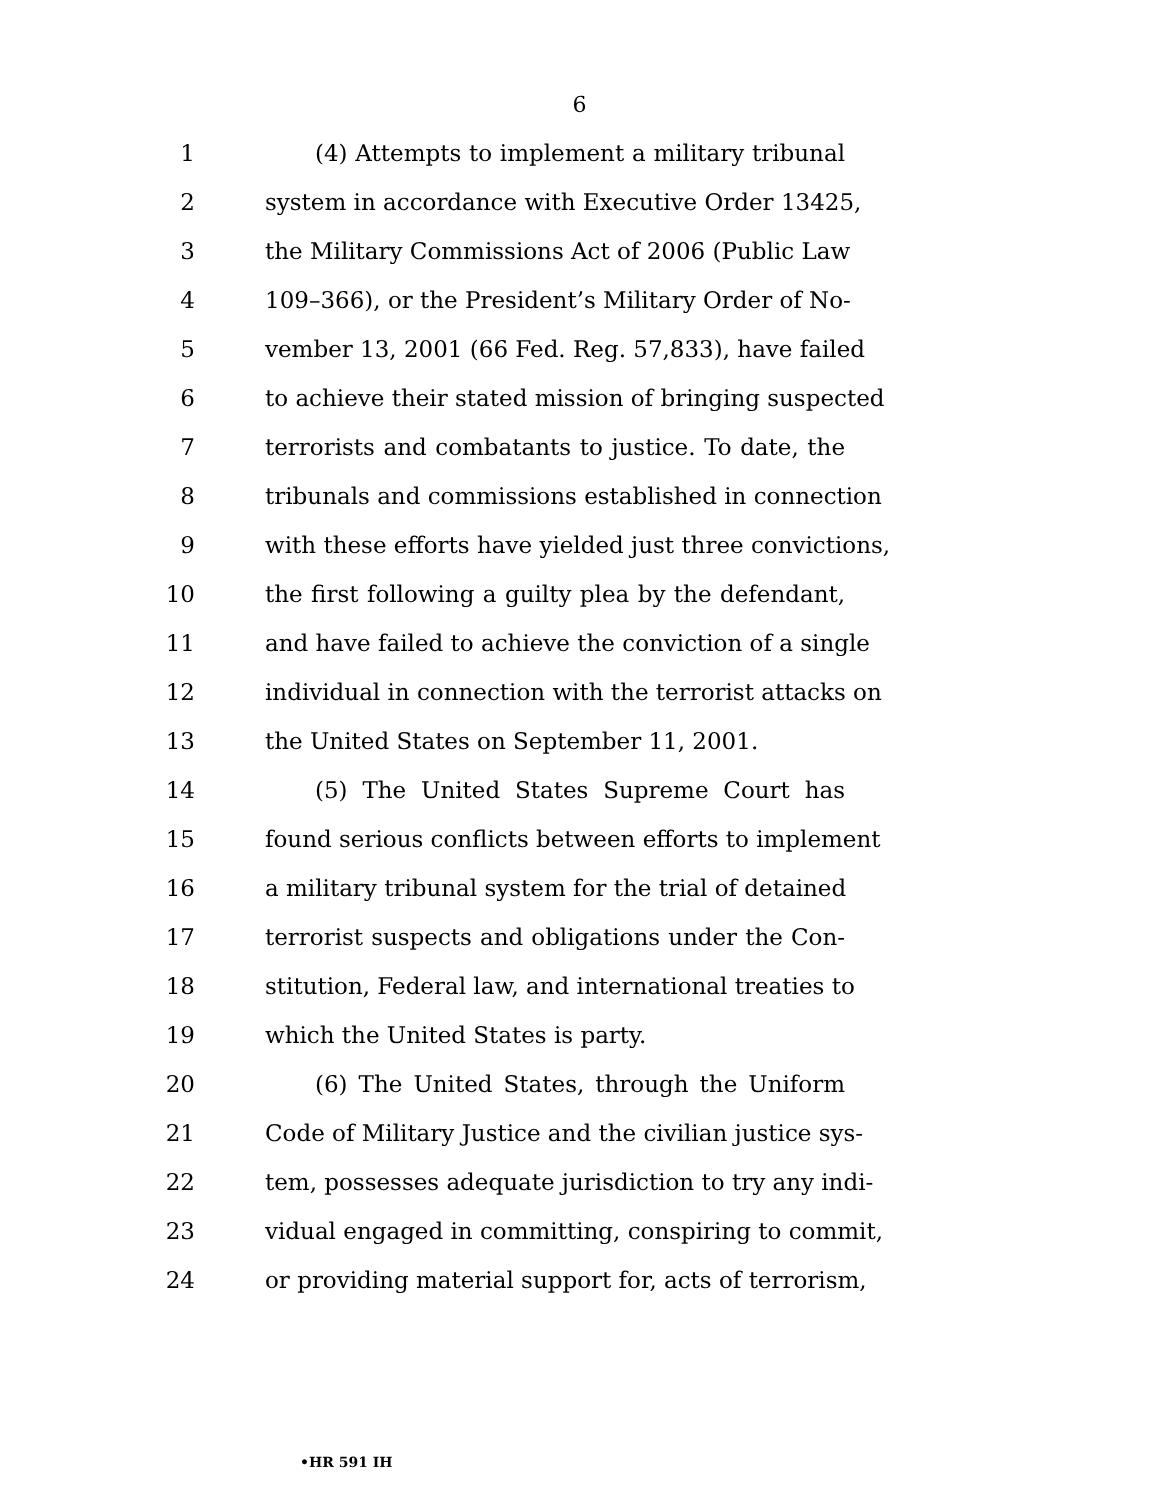6
1 (4) Attempts to implement a military tribunal
2 system in accordance with Executive Order 13425,
3 the Military Commissions Act of 2006 (Public Law
4 109–366), or the President’s Military Order of No-
5 vember 13, 2001 (66 Fed. Reg. 57,833), have failed
6 to achieve their stated mission of bringing suspected
7 terrorists and combatants to justice. To date, the
8 tribunals and commissions established in connection
9 with these efforts have yielded just three convictions,
10 the first following a guilty plea by the defendant,
11 and have failed to achieve the conviction of a single
12 individual in connection with the terrorist attacks on
13 the United States on September 11, 2001.
14 (5) The United States Supreme Court has
15 found serious conflicts between efforts to implement
16 a military tribunal system for the trial of detained
17 terrorist suspects and obligations under the Con-
18 stitution, Federal law, and international treaties to
19 which the United States is party.
20 (6) The United States, through the Uniform
21 Code of Military Justice and the civilian justice sys-
22 tem, possesses adequate jurisdiction to try any indi-
23 vidual engaged in committing, conspiring to commit,
24 or providing material support for, acts of terrorism,
•HR 591 IH